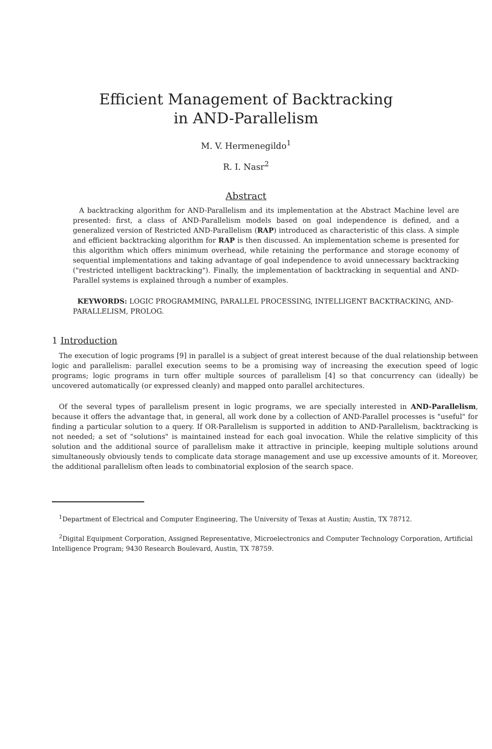Efficient Management of Backtracking
in AND-Parallelism
M. V. Hermenegildo<sup>1</sup>
R. I. Nasr<sup>2</sup>
Abstract
A backtracking algorithm for AND-Parallelism and its implementation at the Abstract Machine level are presented: first, a class of AND-Parallelism models based on goal independence is defined, and a generalized version of Restricted AND-Parallelism (RAP) introduced as characteristic of this class. A simple and efficient backtracking algorithm for RAP is then discussed. An implementation scheme is presented for this algorithm which offers minimum overhead, while retaining the performance and storage economy of sequential implementations and taking advantage of goal independence to avoid unnecessary backtracking ("restricted intelligent backtracking"). Finally, the implementation of backtracking in sequential and AND-Parallel systems is explained through a number of examples.
KEYWORDS: LOGIC PROGRAMMING, PARALLEL PROCESSING, INTELLIGENT BACKTRACKING, AND-PARALLELISM, PROLOG.
1 Introduction
The execution of logic programs [9] in parallel is a subject of great interest because of the dual relationship between logic and parallelism: parallel execution seems to be a promising way of increasing the execution speed of logic programs; logic programs in turn offer multiple sources of parallelism [4] so that concurrency can (ideally) be uncovered automatically (or expressed cleanly) and mapped onto parallel architectures.
Of the several types of parallelism present in logic programs, we are specially interested in AND-Parallelism, because it offers the advantage that, in general, all work done by a collection of AND-Parallel processes is "useful" for finding a particular solution to a query. If OR-Parallelism is supported in addition to AND-Parallelism, backtracking is not needed; a set of "solutions" is maintained instead for each goal invocation. While the relative simplicity of this solution and the additional source of parallelism make it attractive in principle, keeping multiple solutions around simultaneously obviously tends to complicate data storage management and use up excessive amounts of it. Moreover, the additional parallelism often leads to combinatorial explosion of the search space.
<sup>1</sup> Department of Electrical and Computer Engineering, The University of Texas at Austin; Austin, TX 78712.
<sup>2</sup> Digital Equipment Corporation, Assigned Representative, Microelectronics and Computer Technology Corporation, Artificial Intelligence Program; 9430 Research Boulevard, Austin, TX 78759.